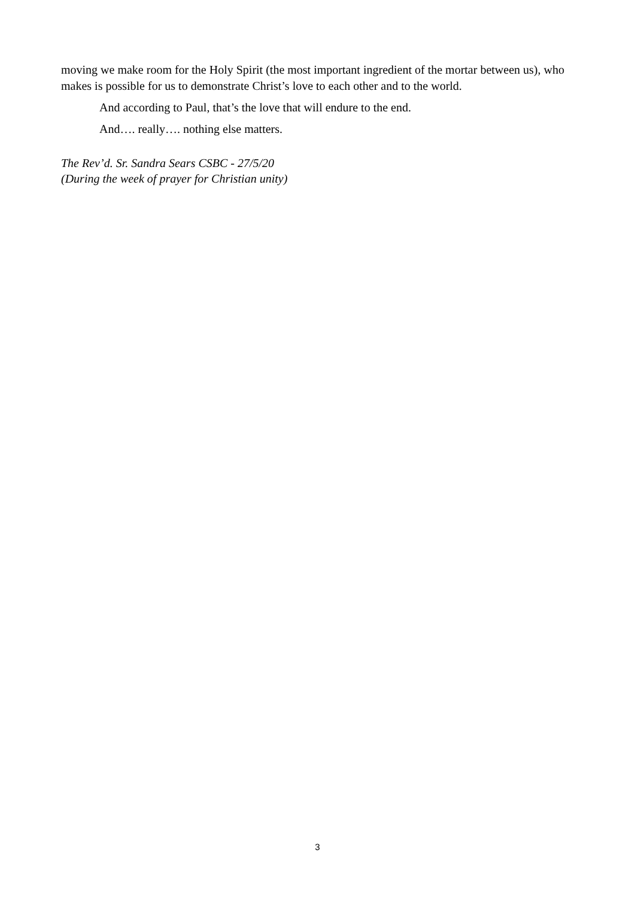moving we make room for the Holy Spirit (the most important ingredient of the mortar between us), who makes is possible for us to demonstrate Christ’s love to each other and to the world.
And according to Paul, that’s the love that will endure to the end.
And…. really…. nothing else matters.
The Rev’d. Sr. Sandra Sears CSBC - 27/5/20
(During the week of prayer for Christian unity)
3